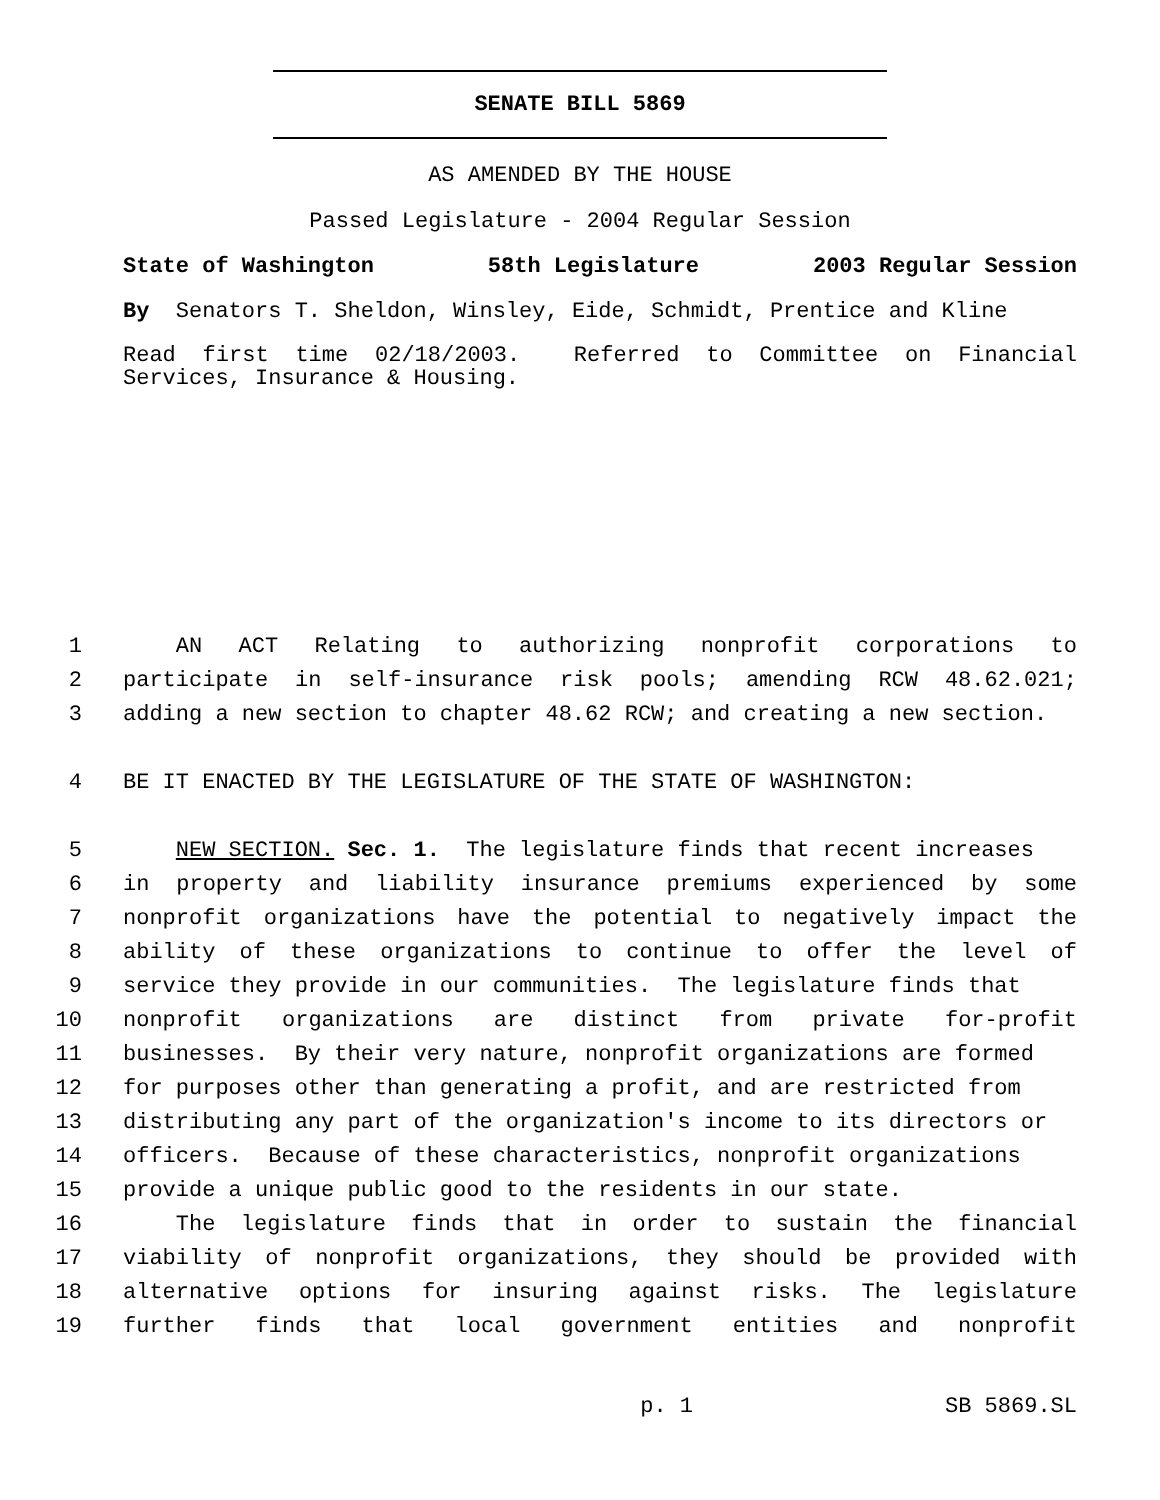SENATE BILL 5869
AS AMENDED BY THE HOUSE
Passed Legislature - 2004 Regular Session
State of Washington 58th Legislature 2003 Regular Session
By Senators T. Sheldon, Winsley, Eide, Schmidt, Prentice and Kline
Read first time 02/18/2003. Referred to Committee on Financial Services, Insurance & Housing.
1 AN ACT Relating to authorizing nonprofit corporations to
2 participate in self-insurance risk pools; amending RCW 48.62.021;
3 adding a new section to chapter 48.62 RCW; and creating a new section.
4 BE IT ENACTED BY THE LEGISLATURE OF THE STATE OF WASHINGTON:
5 NEW SECTION. Sec. 1. The legislature finds that recent increases
6 in property and liability insurance premiums experienced by some
7 nonprofit organizations have the potential to negatively impact the
8 ability of these organizations to continue to offer the level of
9 service they provide in our communities. The legislature finds that
10 nonprofit organizations are distinct from private for-profit
11 businesses. By their very nature, nonprofit organizations are formed
12 for purposes other than generating a profit, and are restricted from
13 distributing any part of the organization's income to its directors or
14 officers. Because of these characteristics, nonprofit organizations
15 provide a unique public good to the residents in our state.
16 The legislature finds that in order to sustain the financial
17 viability of nonprofit organizations, they should be provided with
18 alternative options for insuring against risks. The legislature
19 further finds that local government entities and nonprofit
p. 1 SB 5869.SL